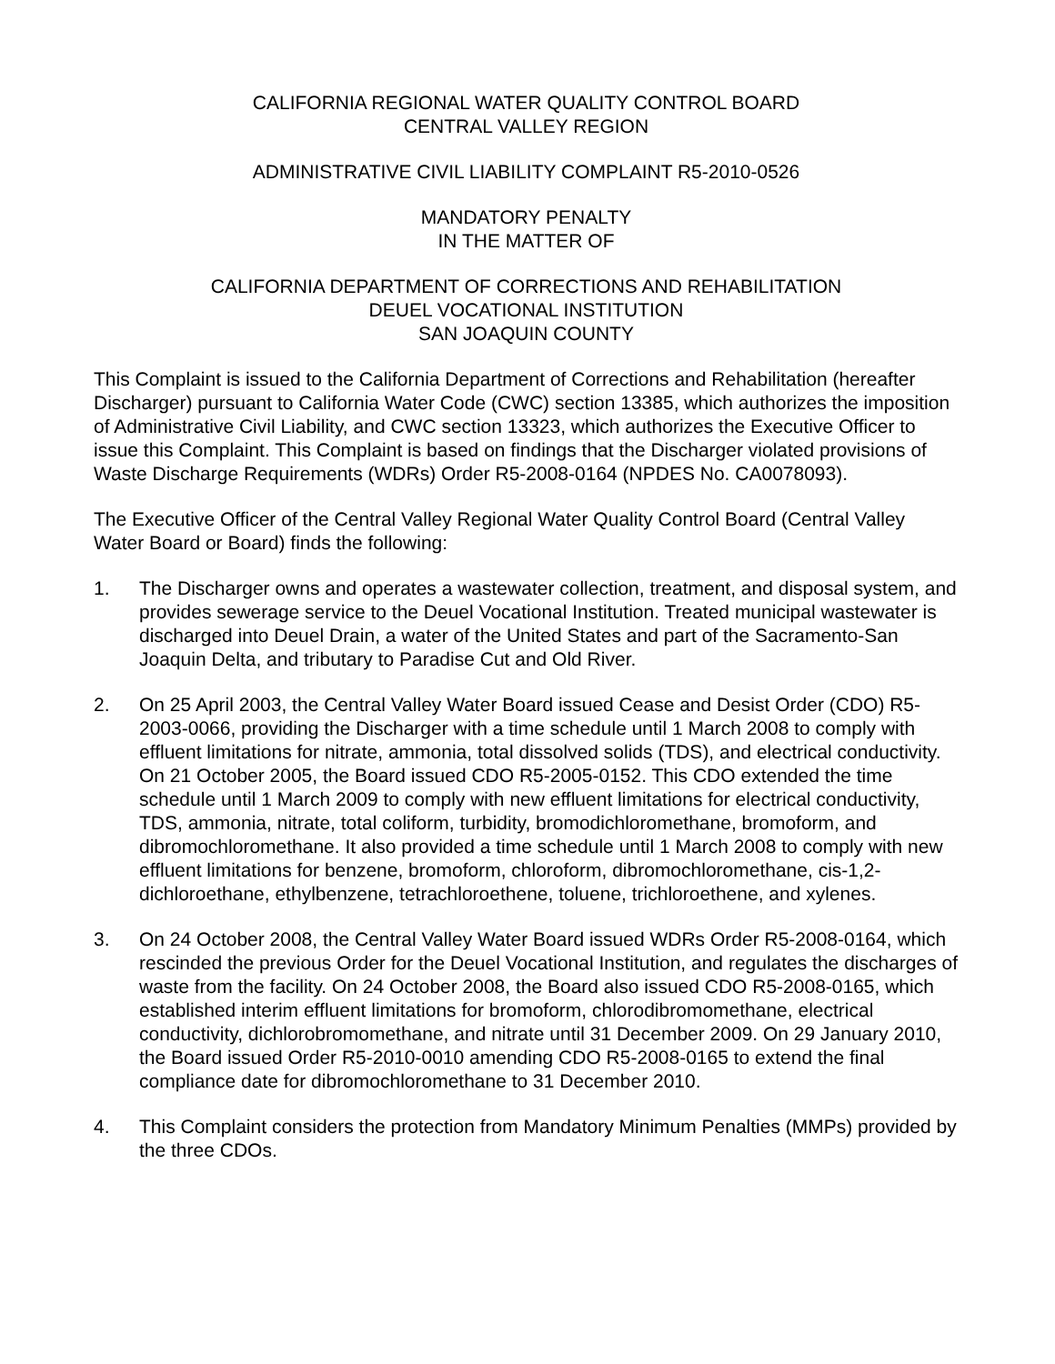CALIFORNIA REGIONAL WATER QUALITY CONTROL BOARD
CENTRAL VALLEY REGION
ADMINISTRATIVE CIVIL LIABILITY COMPLAINT R5-2010-0526
MANDATORY PENALTY
IN THE MATTER OF
CALIFORNIA DEPARTMENT OF CORRECTIONS AND REHABILITATION
DEUEL VOCATIONAL INSTITUTION
SAN JOAQUIN COUNTY
This Complaint is issued to the California Department of Corrections and Rehabilitation (hereafter Discharger) pursuant to California Water Code (CWC) section 13385, which authorizes the imposition of Administrative Civil Liability, and CWC section 13323, which authorizes the Executive Officer to issue this Complaint. This Complaint is based on findings that the Discharger violated provisions of Waste Discharge Requirements (WDRs) Order R5-2008-0164 (NPDES No. CA0078093).
The Executive Officer of the Central Valley Regional Water Quality Control Board (Central Valley Water Board or Board) finds the following:
1. The Discharger owns and operates a wastewater collection, treatment, and disposal system, and provides sewerage service to the Deuel Vocational Institution. Treated municipal wastewater is discharged into Deuel Drain, a water of the United States and part of the Sacramento-San Joaquin Delta, and tributary to Paradise Cut and Old River.
2. On 25 April 2003, the Central Valley Water Board issued Cease and Desist Order (CDO) R5-2003-0066, providing the Discharger with a time schedule until 1 March 2008 to comply with effluent limitations for nitrate, ammonia, total dissolved solids (TDS), and electrical conductivity. On 21 October 2005, the Board issued CDO R5-2005-0152. This CDO extended the time schedule until 1 March 2009 to comply with new effluent limitations for electrical conductivity, TDS, ammonia, nitrate, total coliform, turbidity, bromodichloromethane, bromoform, and dibromochloromethane. It also provided a time schedule until 1 March 2008 to comply with new effluent limitations for benzene, bromoform, chloroform, dibromochloromethane, cis-1,2-dichloroethane, ethylbenzene, tetrachloroethene, toluene, trichloroethene, and xylenes.
3. On 24 October 2008, the Central Valley Water Board issued WDRs Order R5-2008-0164, which rescinded the previous Order for the Deuel Vocational Institution, and regulates the discharges of waste from the facility. On 24 October 2008, the Board also issued CDO R5-2008-0165, which established interim effluent limitations for bromoform, chlorodibromomethane, electrical conductivity, dichlorobromomethane, and nitrate until 31 December 2009. On 29 January 2010, the Board issued Order R5-2010-0010 amending CDO R5-2008-0165 to extend the final compliance date for dibromochloromethane to 31 December 2010.
4. This Complaint considers the protection from Mandatory Minimum Penalties (MMPs) provided by the three CDOs.